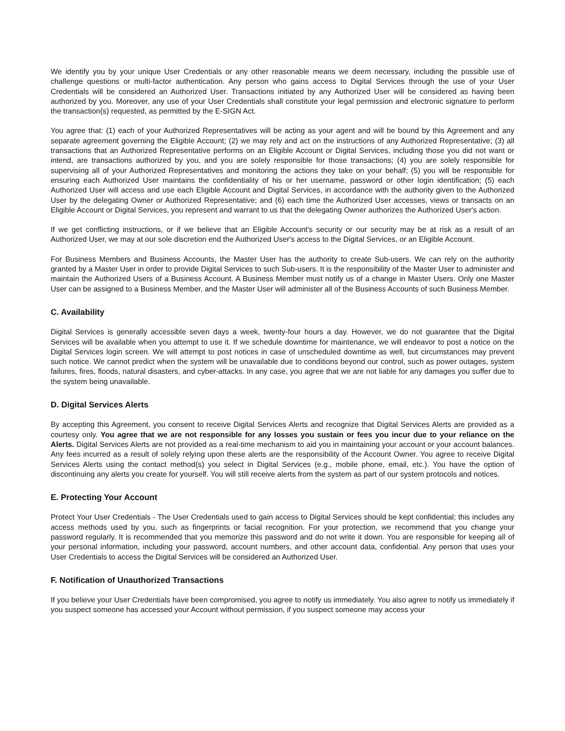We identify you by your unique User Credentials or any other reasonable means we deem necessary, including the possible use of challenge questions or multi-factor authentication. Any person who gains access to Digital Services through the use of your User Credentials will be considered an Authorized User. Transactions initiated by any Authorized User will be considered as having been authorized by you. Moreover, any use of your User Credentials shall constitute your legal permission and electronic signature to perform the transaction(s) requested, as permitted by the E-SIGN Act.
You agree that: (1) each of your Authorized Representatives will be acting as your agent and will be bound by this Agreement and any separate agreement governing the Eligible Account; (2) we may rely and act on the instructions of any Authorized Representative; (3) all transactions that an Authorized Representative performs on an Eligible Account or Digital Services, including those you did not want or intend, are transactions authorized by you, and you are solely responsible for those transactions; (4) you are solely responsible for supervising all of your Authorized Representatives and monitoring the actions they take on your behalf; (5) you will be responsible for ensuring each Authorized User maintains the confidentiality of his or her username, password or other login identification; (5) each Authorized User will access and use each Eligible Account and Digital Services, in accordance with the authority given to the Authorized User by the delegating Owner or Authorized Representative; and (6) each time the Authorized User accesses, views or transacts on an Eligible Account or Digital Services, you represent and warrant to us that the delegating Owner authorizes the Authorized User's action.
If we get conflicting instructions, or if we believe that an Eligible Account's security or our security may be at risk as a result of an Authorized User, we may at our sole discretion end the Authorized User's access to the Digital Services, or an Eligible Account.
For Business Members and Business Accounts, the Master User has the authority to create Sub-users. We can rely on the authority granted by a Master User in order to provide Digital Services to such Sub-users. It is the responsibility of the Master User to administer and maintain the Authorized Users of a Business Account. A Business Member must notify us of a change in Master Users. Only one Master User can be assigned to a Business Member, and the Master User will administer all of the Business Accounts of such Business Member.
C. Availability
Digital Services is generally accessible seven days a week, twenty-four hours a day. However, we do not guarantee that the Digital Services will be available when you attempt to use it. If we schedule downtime for maintenance, we will endeavor to post a notice on the Digital Services login screen. We will attempt to post notices in case of unscheduled downtime as well, but circumstances may prevent such notice. We cannot predict when the system will be unavailable due to conditions beyond our control, such as power outages, system failures, fires, floods, natural disasters, and cyber-attacks. In any case, you agree that we are not liable for any damages you suffer due to the system being unavailable.
D. Digital Services Alerts
By accepting this Agreement, you consent to receive Digital Services Alerts and recognize that Digital Services Alerts are provided as a courtesy only. You agree that we are not responsible for any losses you sustain or fees you incur due to your reliance on the Alerts. Digital Services Alerts are not provided as a real-time mechanism to aid you in maintaining your account or your account balances. Any fees incurred as a result of solely relying upon these alerts are the responsibility of the Account Owner. You agree to receive Digital Services Alerts using the contact method(s) you select in Digital Services (e.g., mobile phone, email, etc.). You have the option of discontinuing any alerts you create for yourself. You will still receive alerts from the system as part of our system protocols and notices.
E. Protecting Your Account
Protect Your User Credentials - The User Credentials used to gain access to Digital Services should be kept confidential; this includes any access methods used by you, such as fingerprints or facial recognition. For your protection, we recommend that you change your password regularly. It is recommended that you memorize this password and do not write it down. You are responsible for keeping all of your personal information, including your password, account numbers, and other account data, confidential. Any person that uses your User Credentials to access the Digital Services will be considered an Authorized User.
F. Notification of Unauthorized Transactions
If you believe your User Credentials have been compromised, you agree to notify us immediately. You also agree to notify us immediately if you suspect someone has accessed your Account without permission, if you suspect someone may access your